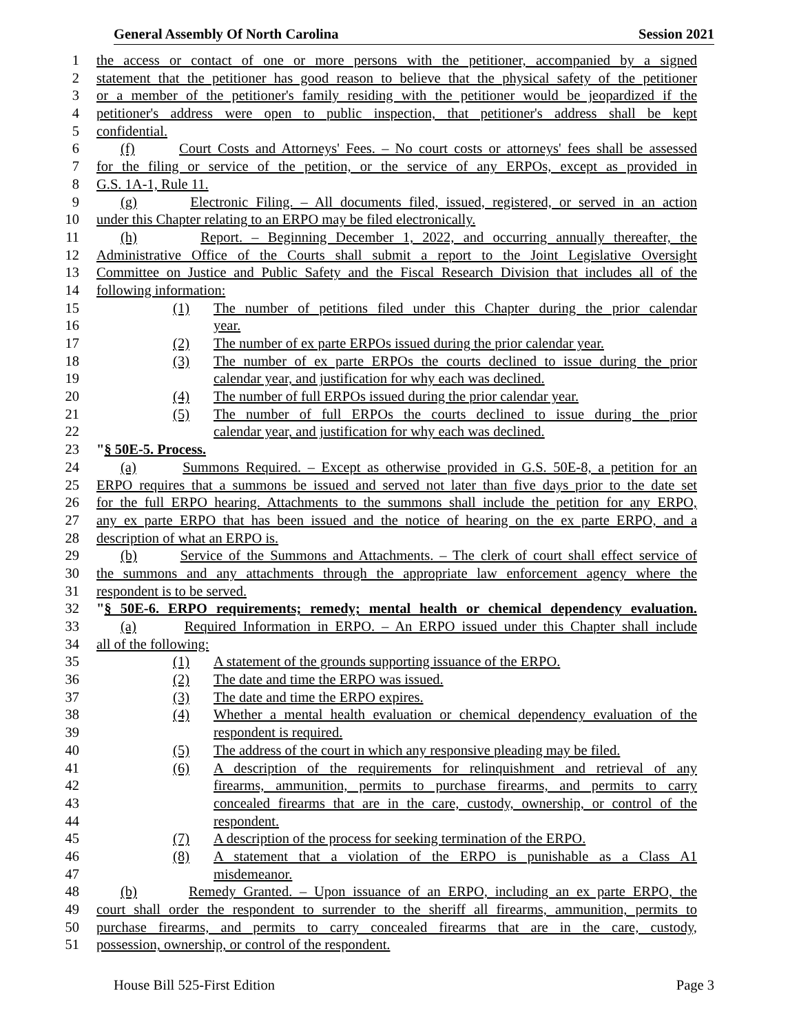General Assembly Of North Carolina Session 2021
1 the access or contact of one or more persons with the petitioner, accompanied by a signed
2 statement that the petitioner has good reason to believe that the physical safety of the petitioner
3 or a member of the petitioner's family residing with the petitioner would be jeopardized if the
4 petitioner's address were open to public inspection, that petitioner's address shall be kept
5 confidential.
6 (f) Court Costs and Attorneys' Fees. – No court costs or attorneys' fees shall be assessed
7 for the filing or service of the petition, or the service of any ERPOs, except as provided in
8 G.S. 1A-1, Rule 11.
9 (g) Electronic Filing. – All documents filed, issued, registered, or served in an action
10 under this Chapter relating to an ERPO may be filed electronically.
11 (h) Report. – Beginning December 1, 2022, and occurring annually thereafter, the
12 Administrative Office of the Courts shall submit a report to the Joint Legislative Oversight
13 Committee on Justice and Public Safety and the Fiscal Research Division that includes all of the
14 following information:
15 (1) The number of petitions filed under this Chapter during the prior calendar
16 year.
17 (2) The number of ex parte ERPOs issued during the prior calendar year.
18 (3) The number of ex parte ERPOs the courts declined to issue during the prior
19 calendar year, and justification for why each was declined.
20 (4) The number of full ERPOs issued during the prior calendar year.
21 (5) The number of full ERPOs the courts declined to issue during the prior
22 calendar year, and justification for why each was declined.
23 "§ 50E-5. Process.
24 (a) Summons Required. – Except as otherwise provided in G.S. 50E-8, a petition for an
25 ERPO requires that a summons be issued and served not later than five days prior to the date set
26 for the full ERPO hearing. Attachments to the summons shall include the petition for any ERPO,
27 any ex parte ERPO that has been issued and the notice of hearing on the ex parte ERPO, and a
28 description of what an ERPO is.
29 (b) Service of the Summons and Attachments. – The clerk of court shall effect service of
30 the summons and any attachments through the appropriate law enforcement agency where the
31 respondent is to be served.
32 "§ 50E-6. ERPO requirements; remedy; mental health or chemical dependency evaluation.
33 (a) Required Information in ERPO. – An ERPO issued under this Chapter shall include
34 all of the following:
35 (1) A statement of the grounds supporting issuance of the ERPO.
36 (2) The date and time the ERPO was issued.
37 (3) The date and time the ERPO expires.
38 (4) Whether a mental health evaluation or chemical dependency evaluation of the
39 respondent is required.
40 (5) The address of the court in which any responsive pleading may be filed.
41 (6) A description of the requirements for relinquishment and retrieval of any
42 firearms, ammunition, permits to purchase firearms, and permits to carry
43 concealed firearms that are in the care, custody, ownership, or control of the
44 respondent.
45 (7) A description of the process for seeking termination of the ERPO.
46 (8) A statement that a violation of the ERPO is punishable as a Class A1
47 misdemeanor.
48 (b) Remedy Granted. – Upon issuance of an ERPO, including an ex parte ERPO, the
49 court shall order the respondent to surrender to the sheriff all firearms, ammunition, permits to
50 purchase firearms, and permits to carry concealed firearms that are in the care, custody,
51 possession, ownership, or control of the respondent.
House Bill 525-First Edition Page 3